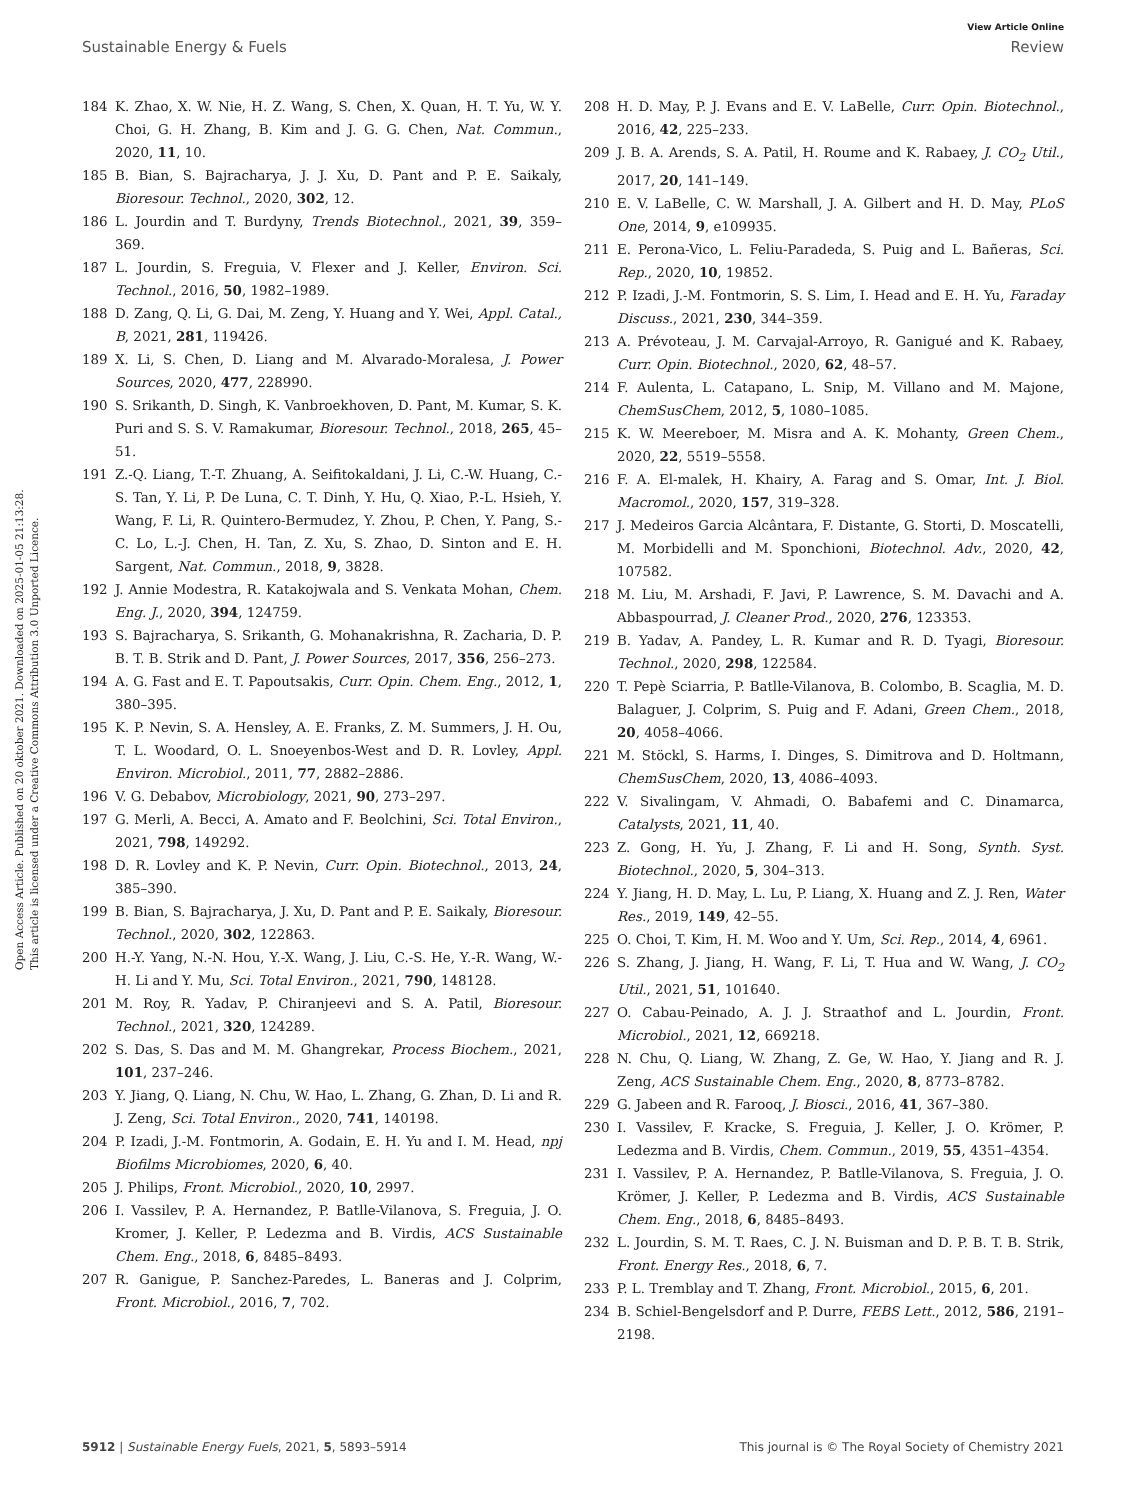Open Access Article. Published on 20 oktober 2021. Downloaded on 2025-01-05 21:13:28.
This article is licensed under a Creative Commons Attribution 3.0 Unported Licence.
View Article Online
Sustainable Energy & Fuels Review
184 K. Zhao, X. W. Nie, H. Z. Wang, S. Chen, X. Quan, H. T. Yu, W. Y. Choi, G. H. Zhang, B. Kim and J. G. G. Chen, Nat. Commun., 2020, 11, 10.
185 B. Bian, S. Bajracharya, J. J. Xu, D. Pant and P. E. Saikaly, Bioresour. Technol., 2020, 302, 12.
186 L. Jourdin and T. Burdyny, Trends Biotechnol., 2021, 39, 359–369.
187 L. Jourdin, S. Freguia, V. Flexer and J. Keller, Environ. Sci. Technol., 2016, 50, 1982–1989.
188 D. Zang, Q. Li, G. Dai, M. Zeng, Y. Huang and Y. Wei, Appl. Catal., B, 2021, 281, 119426.
189 X. Li, S. Chen, D. Liang and M. Alvarado-Moralesa, J. Power Sources, 2020, 477, 228990.
190 S. Srikanth, D. Singh, K. Vanbroekhoven, D. Pant, M. Kumar, S. K. Puri and S. S. V. Ramakumar, Bioresour. Technol., 2018, 265, 45–51.
191 Z.-Q. Liang, T.-T. Zhuang, A. Seifitokaldani, J. Li, C.-W. Huang, C.-S. Tan, Y. Li, P. De Luna, C. T. Dinh, Y. Hu, Q. Xiao, P.-L. Hsieh, Y. Wang, F. Li, R. Quintero-Bermudez, Y. Zhou, P. Chen, Y. Pang, S.-C. Lo, L.-J. Chen, H. Tan, Z. Xu, S. Zhao, D. Sinton and E. H. Sargent, Nat. Commun., 2018, 9, 3828.
192 J. Annie Modestra, R. Katakojwala and S. Venkata Mohan, Chem. Eng. J., 2020, 394, 124759.
193 S. Bajracharya, S. Srikanth, G. Mohanakrishna, R. Zacharia, D. P. B. T. B. Strik and D. Pant, J. Power Sources, 2017, 356, 256–273.
194 A. G. Fast and E. T. Papoutsakis, Curr. Opin. Chem. Eng., 2012, 1, 380–395.
195 K. P. Nevin, S. A. Hensley, A. E. Franks, Z. M. Summers, J. H. Ou, T. L. Woodard, O. L. Snoeyenbos-West and D. R. Lovley, Appl. Environ. Microbiol., 2011, 77, 2882–2886.
196 V. G. Debabov, Microbiology, 2021, 90, 273–297.
197 G. Merli, A. Becci, A. Amato and F. Beolchini, Sci. Total Environ., 2021, 798, 149292.
198 D. R. Lovley and K. P. Nevin, Curr. Opin. Biotechnol., 2013, 24, 385–390.
199 B. Bian, S. Bajracharya, J. Xu, D. Pant and P. E. Saikaly, Bioresour. Technol., 2020, 302, 122863.
200 H.-Y. Yang, N.-N. Hou, Y.-X. Wang, J. Liu, C.-S. He, Y.-R. Wang, W.-H. Li and Y. Mu, Sci. Total Environ., 2021, 790, 148128.
201 M. Roy, R. Yadav, P. Chiranjeevi and S. A. Patil, Bioresour. Technol., 2021, 320, 124289.
202 S. Das, S. Das and M. M. Ghangrekar, Process Biochem., 2021, 101, 237–246.
203 Y. Jiang, Q. Liang, N. Chu, W. Hao, L. Zhang, G. Zhan, D. Li and R. J. Zeng, Sci. Total Environ., 2020, 741, 140198.
204 P. Izadi, J.-M. Fontmorin, A. Godain, E. H. Yu and I. M. Head, npj Biofilms Microbiomes, 2020, 6, 40.
205 J. Philips, Front. Microbiol., 2020, 10, 2997.
206 I. Vassilev, P. A. Hernandez, P. Batlle-Vilanova, S. Freguia, J. O. Kromer, J. Keller, P. Ledezma and B. Virdis, ACS Sustainable Chem. Eng., 2018, 6, 8485–8493.
207 R. Ganigue, P. Sanchez-Paredes, L. Baneras and J. Colprim, Front. Microbiol., 2016, 7, 702.
208 H. D. May, P. J. Evans and E. V. LaBelle, Curr. Opin. Biotechnol., 2016, 42, 225–233.
209 J. B. A. Arends, S. A. Patil, H. Roume and K. Rabaey, J. CO<sub>2</sub> Util., 2017, 20, 141–149.
210 E. V. LaBelle, C. W. Marshall, J. A. Gilbert and H. D. May, PLoS One, 2014, 9, e109935.
211 E. Perona-Vico, L. Feliu-Paradeda, S. Puig and L. Bañeras, Sci. Rep., 2020, 10, 19852.
212 P. Izadi, J.-M. Fontmorin, S. S. Lim, I. Head and E. H. Yu, Faraday Discuss., 2021, 230, 344–359.
213 A. Prévoteau, J. M. Carvajal-Arroyo, R. Ganigué and K. Rabaey, Curr. Opin. Biotechnol., 2020, 62, 48–57.
214 F. Aulenta, L. Catapano, L. Snip, M. Villano and M. Majone, ChemSusChem, 2012, 5, 1080–1085.
215 K. W. Meereboer, M. Misra and A. K. Mohanty, Green Chem., 2020, 22, 5519–5558.
216 F. A. El-malek, H. Khairy, A. Farag and S. Omar, Int. J. Biol. Macromol., 2020, 157, 319–328.
217 J. Medeiros Garcia Alcântara, F. Distante, G. Storti, D. Moscatelli, M. Morbidelli and M. Sponchioni, Biotechnol. Adv., 2020, 42, 107582.
218 M. Liu, M. Arshadi, F. Javi, P. Lawrence, S. M. Davachi and A. Abbaspourrad, J. Cleaner Prod., 2020, 276, 123353.
219 B. Yadav, A. Pandey, L. R. Kumar and R. D. Tyagi, Bioresour. Technol., 2020, 298, 122584.
220 T. Pepè Sciarria, P. Batlle-Vilanova, B. Colombo, B. Scaglia, M. D. Balaguer, J. Colprim, S. Puig and F. Adani, Green Chem., 2018, 20, 4058–4066.
221 M. Stöckl, S. Harms, I. Dinges, S. Dimitrova and D. Holtmann, ChemSusChem, 2020, 13, 4086–4093.
222 V. Sivalingam, V. Ahmadi, O. Babafemi and C. Dinamarca, Catalysts, 2021, 11, 40.
223 Z. Gong, H. Yu, J. Zhang, F. Li and H. Song, Synth. Syst. Biotechnol., 2020, 5, 304–313.
224 Y. Jiang, H. D. May, L. Lu, P. Liang, X. Huang and Z. J. Ren, Water Res., 2019, 149, 42–55.
225 O. Choi, T. Kim, H. M. Woo and Y. Um, Sci. Rep., 2014, 4, 6961.
226 S. Zhang, J. Jiang, H. Wang, F. Li, T. Hua and W. Wang, J. CO<sub>2</sub> Util., 2021, 51, 101640.
227 O. Cabau-Peinado, A. J. J. Straathof and L. Jourdin, Front. Microbiol., 2021, 12, 669218.
228 N. Chu, Q. Liang, W. Zhang, Z. Ge, W. Hao, Y. Jiang and R. J. Zeng, ACS Sustainable Chem. Eng., 2020, 8, 8773–8782.
229 G. Jabeen and R. Farooq, J. Biosci., 2016, 41, 367–380.
230 I. Vassilev, F. Kracke, S. Freguia, J. Keller, J. O. Krömer, P. Ledezma and B. Virdis, Chem. Commun., 2019, 55, 4351–4354.
231 I. Vassilev, P. A. Hernandez, P. Batlle-Vilanova, S. Freguia, J. O. Krömer, J. Keller, P. Ledezma and B. Virdis, ACS Sustainable Chem. Eng., 2018, 6, 8485–8493.
232 L. Jourdin, S. M. T. Raes, C. J. N. Buisman and D. P. B. T. B. Strik, Front. Energy Res., 2018, 6, 7.
233 P. L. Tremblay and T. Zhang, Front. Microbiol., 2015, 6, 201.
234 B. Schiel-Bengelsdorf and P. Durre, FEBS Lett., 2012, 586, 2191–2198.
5912 | Sustainable Energy Fuels, 2021, 5, 5893–5914 This journal is © The Royal Society of Chemistry 2021